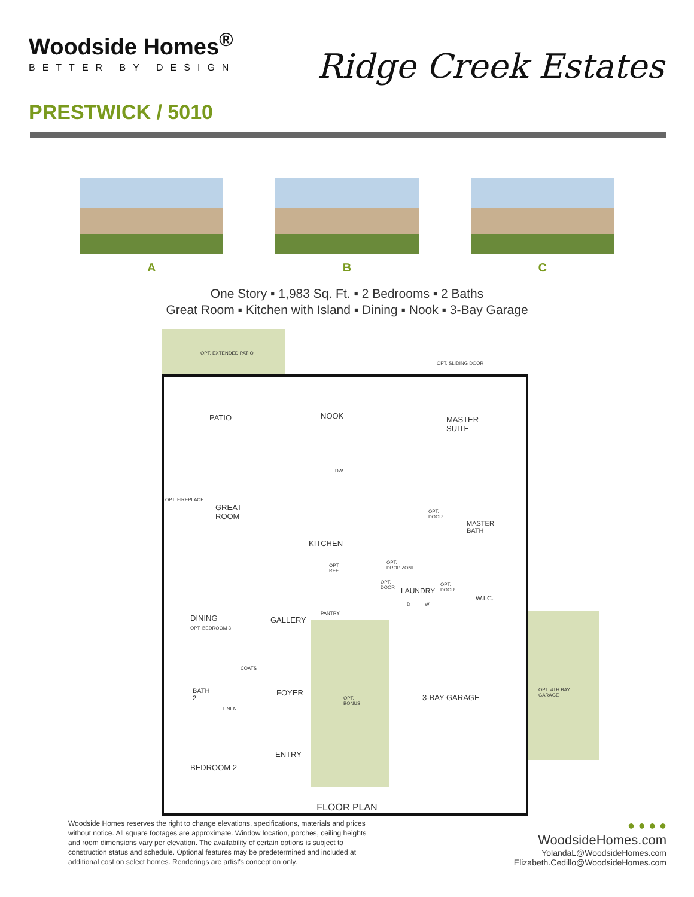Woodside Homes<sup>®</sup>
BETTER BY DESIGN
Ridge Creek Estates
PRESTWICK / 5010
A B C
One Story ▪ 1,983 Sq. Ft. ▪ 2 Bedrooms ▪ 2 Baths
Great Room ▪ Kitchen with Island ▪ Dining ▪ Nook ▪ 3-Bay Garage
OPT. EXTENDED PATIO
OPT. SLIDING DOOR
PATIO NOOK MASTER
SUITE
OPT. FIREPLACE
GREAT
ROOM
DW
MASTER
BATH
OPT.
DOOR
KITCHEN
OPT.
REF
OPT.
DROP ZONE
OPT.
DOOR LAUNDRY
OPT.
DOOR
D W
W.I.C.
PANTRY
DINING
OPT. BEDROOM 3
GALLERY
COATS
BATH
2
FOYER
OPT.
BONUS
3-BAY GARAGE
OPT. 4TH BAY GARAGE
LINEN
ENTRY
BEDROOM 2
FLOOR PLAN
Woodside Homes reserves the right to change elevations, specifications, materials and prices without notice. All square footages are approximate. Window location, porches, ceiling heights and room dimensions vary per elevation. The availability of certain options is subject to construction status and schedule. Optional features may be predetermined and included at additional cost on select homes. Renderings are artist's conception only.
● ● ● ●
WoodsideHomes.com
YolandaL@WoodsideHomes.com
Elizabeth.Cedillo@WoodsideHomes.com